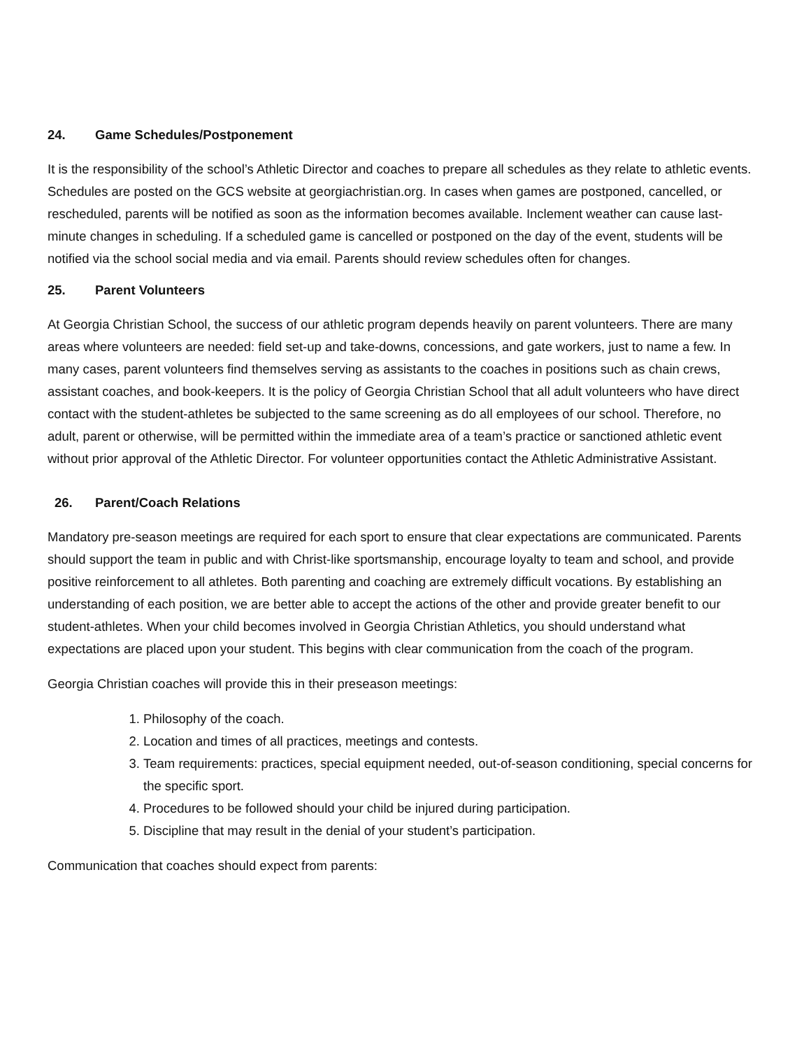24. Game Schedules/Postponement
It is the responsibility of the school’s Athletic Director and coaches to prepare all schedules as they relate to athletic events. Schedules are posted on the GCS website at georgiachristian.org. In cases when games are postponed, cancelled, or rescheduled, parents will be notified as soon as the information becomes available. Inclement weather can cause last-minute changes in scheduling. If a scheduled game is cancelled or postponed on the day of the event, students will be notified via the school social media and via email. Parents should review schedules often for changes.
25. Parent Volunteers
At Georgia Christian School, the success of our athletic program depends heavily on parent volunteers. There are many areas where volunteers are needed: field set-up and take-downs, concessions, and gate workers, just to name a few. In many cases, parent volunteers find themselves serving as assistants to the coaches in positions such as chain crews, assistant coaches, and book-keepers. It is the policy of Georgia Christian School that all adult volunteers who have direct contact with the student-athletes be subjected to the same screening as do all employees of our school. Therefore, no adult, parent or otherwise, will be permitted within the immediate area of a team’s practice or sanctioned athletic event without prior approval of the Athletic Director. For volunteer opportunities contact the Athletic Administrative Assistant.
26. Parent/Coach Relations
Mandatory pre-season meetings are required for each sport to ensure that clear expectations are communicated. Parents should support the team in public and with Christ-like sportsmanship, encourage loyalty to team and school, and provide positive reinforcement to all athletes. Both parenting and coaching are extremely difficult vocations. By establishing an understanding of each position, we are better able to accept the actions of the other and provide greater benefit to our student-athletes. When your child becomes involved in Georgia Christian Athletics, you should understand what expectations are placed upon your student. This begins with clear communication from the coach of the program.
Georgia Christian coaches will provide this in their preseason meetings:
1. Philosophy of the coach.
2. Location and times of all practices, meetings and contests.
3. Team requirements: practices, special equipment needed, out-of-season conditioning, special concerns for the specific sport.
4. Procedures to be followed should your child be injured during participation.
5. Discipline that may result in the denial of your student’s participation.
Communication that coaches should expect from parents: